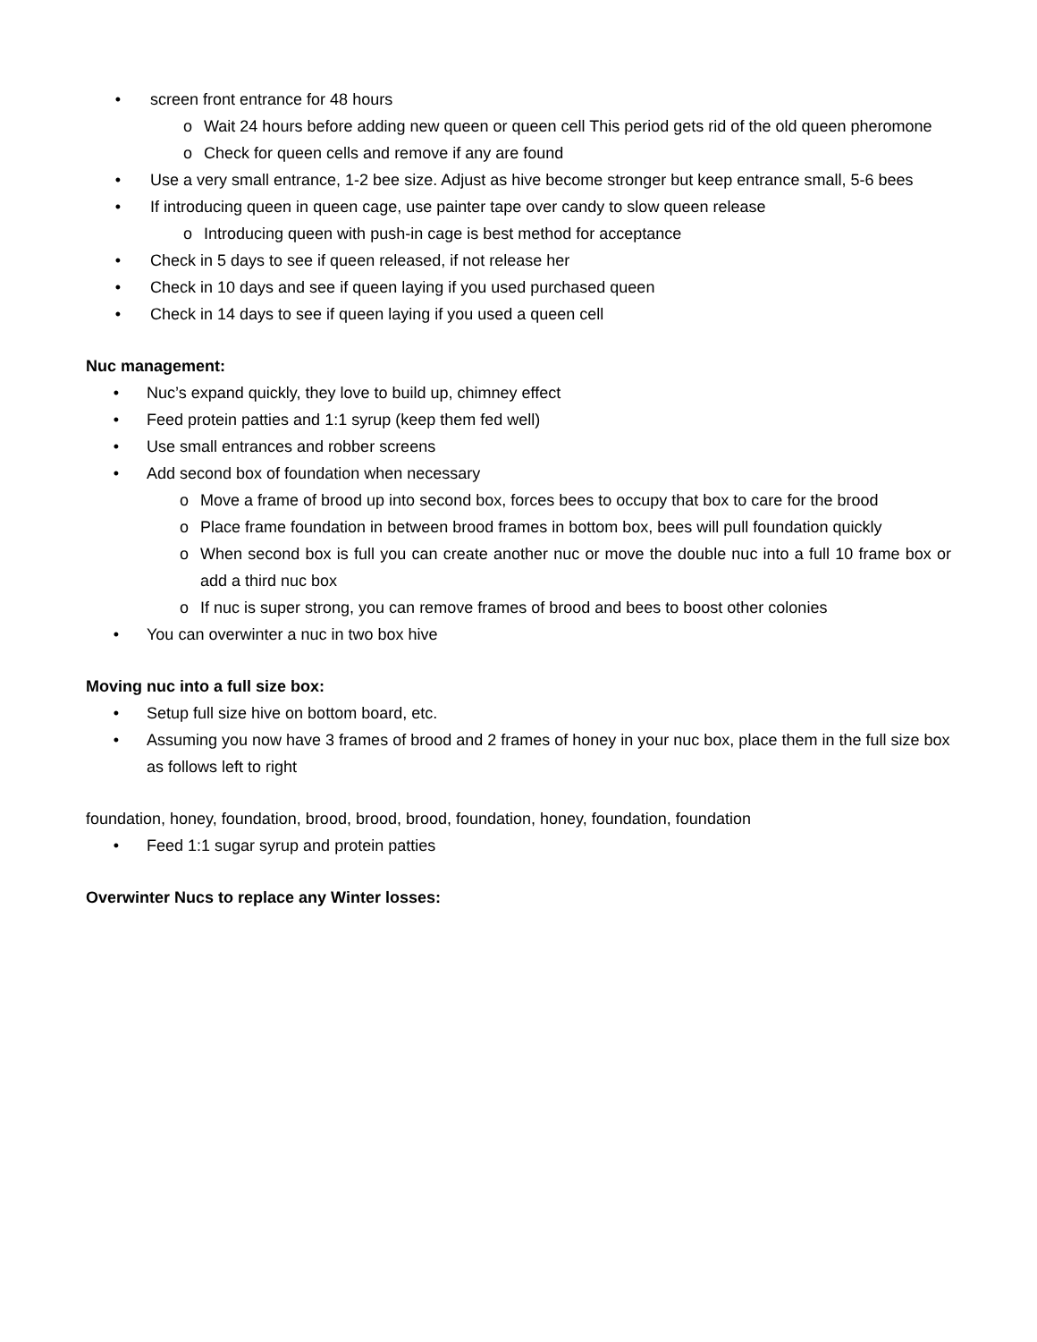• screen front entrance for 48 hours
o Wait 24 hours before adding new queen or queen cell This period gets rid of the old queen pheromone
o Check for queen cells and remove if any are found
• Use a very small entrance, 1-2 bee size. Adjust as hive become stronger but keep entrance small, 5-6 bees
• If introducing queen in queen cage, use painter tape over candy to slow queen release
o Introducing queen with push-in cage is best method for acceptance
• Check in 5 days to see if queen released, if not release her
• Check in 10 days and see if queen laying if you used purchased queen
• Check in 14 days to see if queen laying if you used a queen cell
Nuc management:
• Nuc’s expand quickly, they love to build up, chimney effect
• Feed protein patties and 1:1 syrup (keep them fed well)
• Use small entrances and robber screens
• Add second box of foundation when necessary
o Move a frame of brood up into second box, forces bees to occupy that box to care for the brood
o Place frame foundation in between brood frames in bottom box, bees will pull foundation quickly
o When second box is full you can create another nuc or move the double nuc into a full 10 frame box or add a third nuc box
o If nuc is super strong, you can remove frames of brood and bees to boost other colonies
• You can overwinter a nuc in two box hive
Moving nuc into a full size box:
• Setup full size hive on bottom board, etc.
• Assuming you now have 3 frames of brood and 2 frames of honey in your nuc box, place them in the full size box as follows left to right
foundation, honey, foundation, brood, brood, brood, foundation, honey, foundation, foundation
• Feed 1:1 sugar syrup and protein patties
Overwinter Nucs to replace any Winter losses: